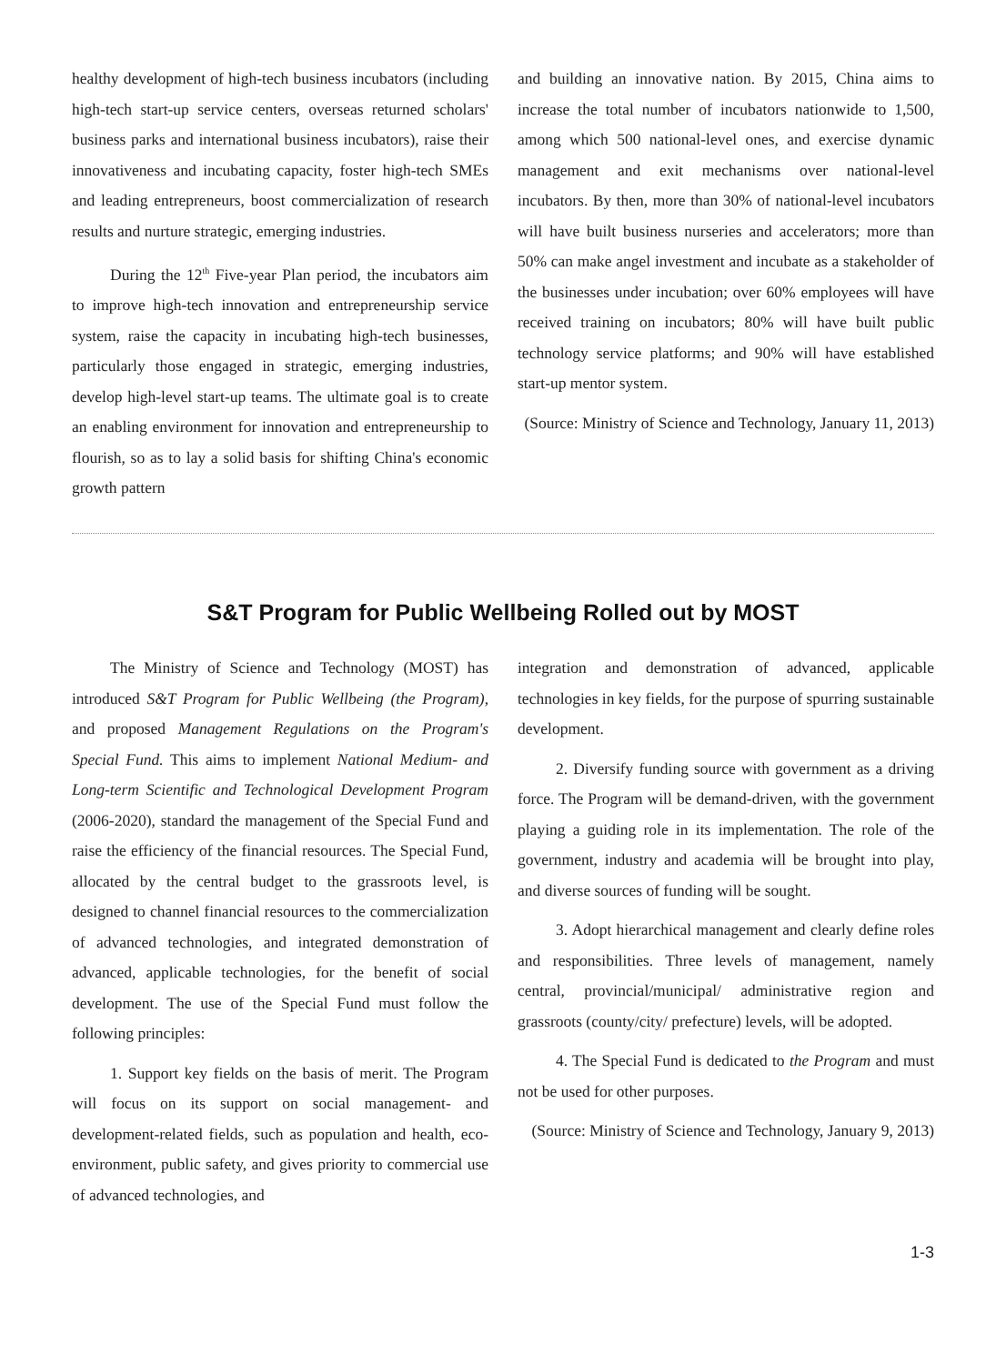healthy development of high-tech business incubators (including high-tech start-up service centers, overseas returned scholars' business parks and international business incubators), raise their innovativeness and incubating capacity, foster high-tech SMEs and leading entrepreneurs, boost commercialization of research results and nurture strategic, emerging industries.
During the 12<sup>th</sup> Five-year Plan period, the incubators aim to improve high-tech innovation and entrepreneurship service system, raise the capacity in incubating high-tech businesses, particularly those engaged in strategic, emerging industries, develop high-level start-up teams. The ultimate goal is to create an enabling environment for innovation and entrepreneurship to flourish, so as to lay a solid basis for shifting China's economic growth pattern
and building an innovative nation. By 2015, China aims to increase the total number of incubators nationwide to 1,500, among which 500 national-level ones, and exercise dynamic management and exit mechanisms over national-level incubators. By then, more than 30% of national-level incubators will have built business nurseries and accelerators; more than 50% can make angel investment and incubate as a stakeholder of the businesses under incubation; over 60% employees will have received training on incubators; 80% will have built public technology service platforms; and 90% will have established start-up mentor system.
(Source: Ministry of Science and Technology, January 11, 2013)
S&T Program for Public Wellbeing Rolled out by MOST
The Ministry of Science and Technology (MOST) has introduced S&T Program for Public Wellbeing (the Program), and proposed Management Regulations on the Program's Special Fund. This aims to implement National Medium- and Long-term Scientific and Technological Development Program (2006-2020), standard the management of the Special Fund and raise the efficiency of the financial resources. The Special Fund, allocated by the central budget to the grassroots level, is designed to channel financial resources to the commercialization of advanced technologies, and integrated demonstration of advanced, applicable technologies, for the benefit of social development. The use of the Special Fund must follow the following principles:
1. Support key fields on the basis of merit. The Program will focus on its support on social management- and development-related fields, such as population and health, eco-environment, public safety, and gives priority to commercial use of advanced technologies, and
integration and demonstration of advanced, applicable technologies in key fields, for the purpose of spurring sustainable development.
2. Diversify funding source with government as a driving force. The Program will be demand-driven, with the government playing a guiding role in its implementation. The role of the government, industry and academia will be brought into play, and diverse sources of funding will be sought.
3. Adopt hierarchical management and clearly define roles and responsibilities. Three levels of management, namely central, provincial/municipal/ administrative region and grassroots (county/city/ prefecture) levels, will be adopted.
4. The Special Fund is dedicated to the Program and must not be used for other purposes.
(Source: Ministry of Science and Technology, January 9, 2013)
1-3